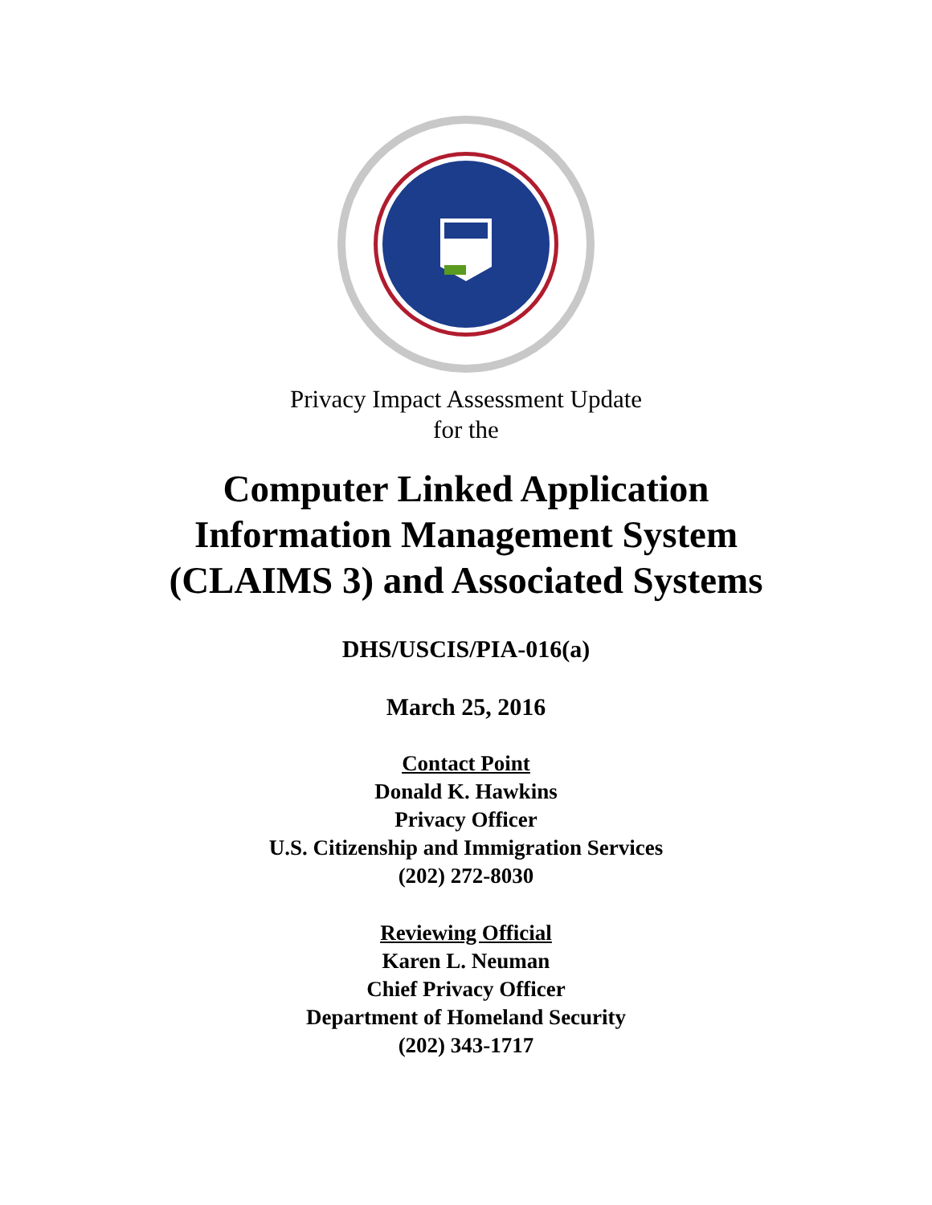Privacy Impact Assessment Update
for the
Computer Linked Application
Information Management System
(CLAIMS 3) and Associated Systems
DHS/USCIS/PIA-016(a)
March 25, 2016
Contact Point
Donald K. Hawkins
Privacy Officer
U.S. Citizenship and Immigration Services
(202) 272-8030
Reviewing Official
Karen L. Neuman
Chief Privacy Officer
Department of Homeland Security
(202) 343-1717